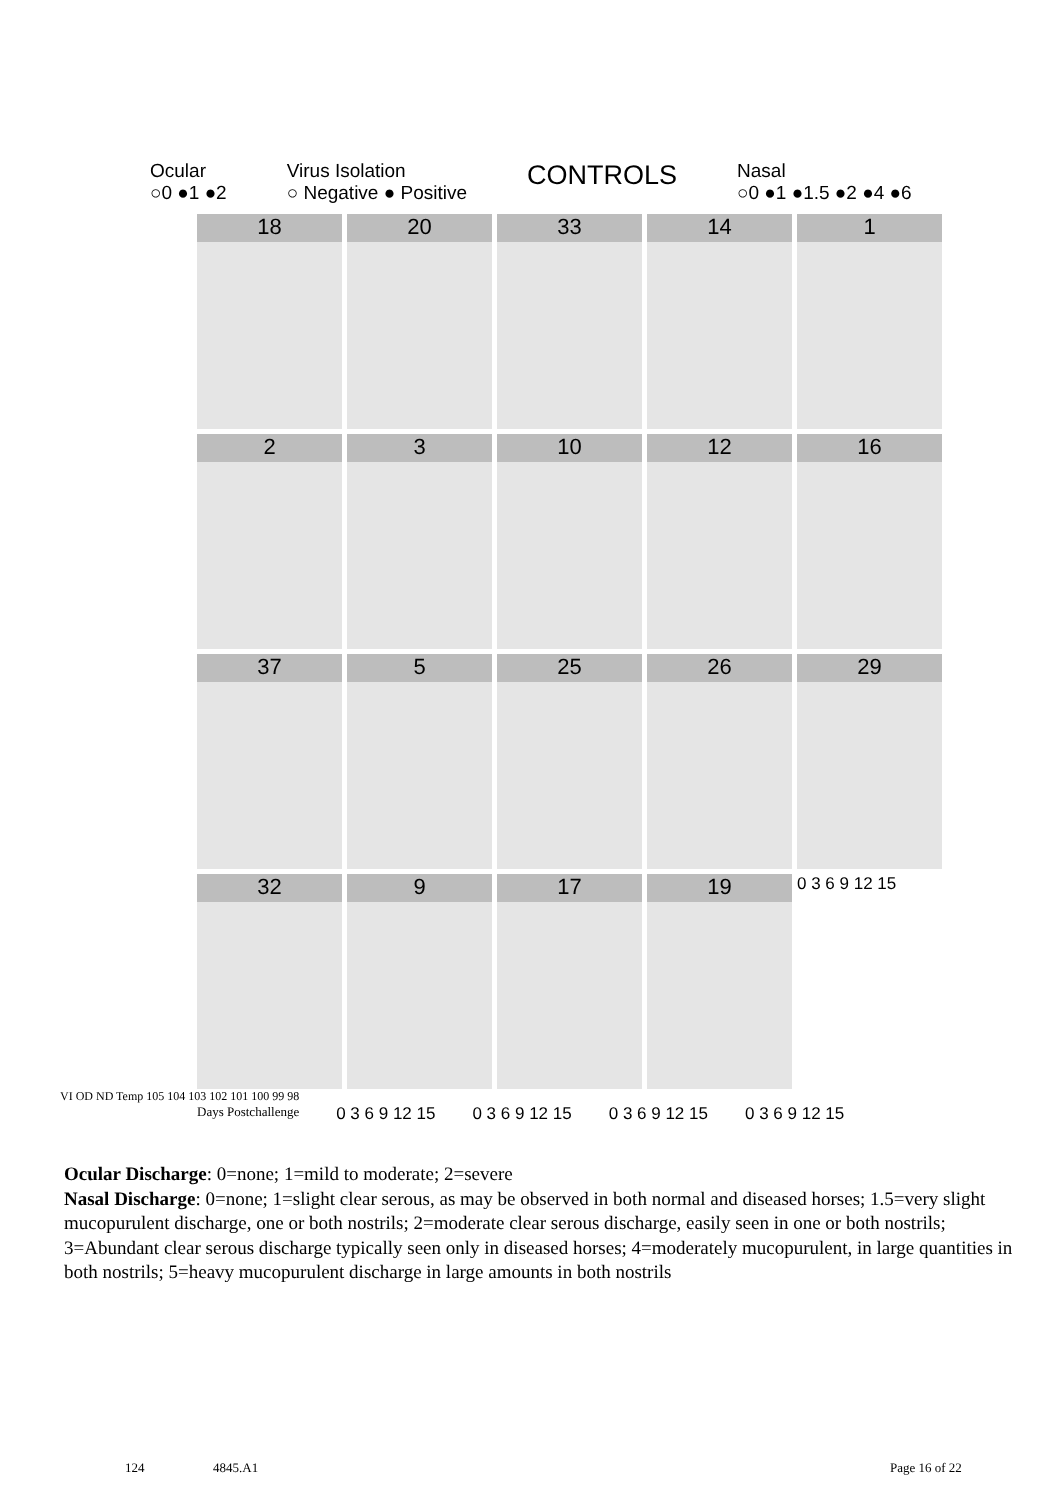Ocular
○0 ●1 ●2 Virus Isolation
○ Negative ● Positive CONTROLS Nasal
○0 ●1 ●1.5 ●2 ●4 ●6
18
20
33
14
1
2
3
10
12
16
37
5
25
26
29
32
9
17
19
0 3 6 9 12 15
VI OD ND Temp 105 104 103 102 101 100 99 98
Days Postchallenge 0 3 6 9 12 15 0 3 6 9 12 15 0 3 6 9 12 15 0 3 6 9 12 15
Ocular Discharge: 0=none; 1=mild to moderate; 2=severe
Nasal Discharge: 0=none; 1=slight clear serous, as may be observed in both normal and diseased horses; 1.5=very slight mucopurulent discharge, one or both nostrils; 2=moderate clear serous discharge, easily seen in one or both nostrils; 3=Abundant clear serous discharge typically seen only in diseased horses; 4=moderately mucopurulent, in large quantities in both nostrils; 5=heavy mucopurulent discharge in large amounts in both nostrils
124 4845.A1 Page 16 of 22